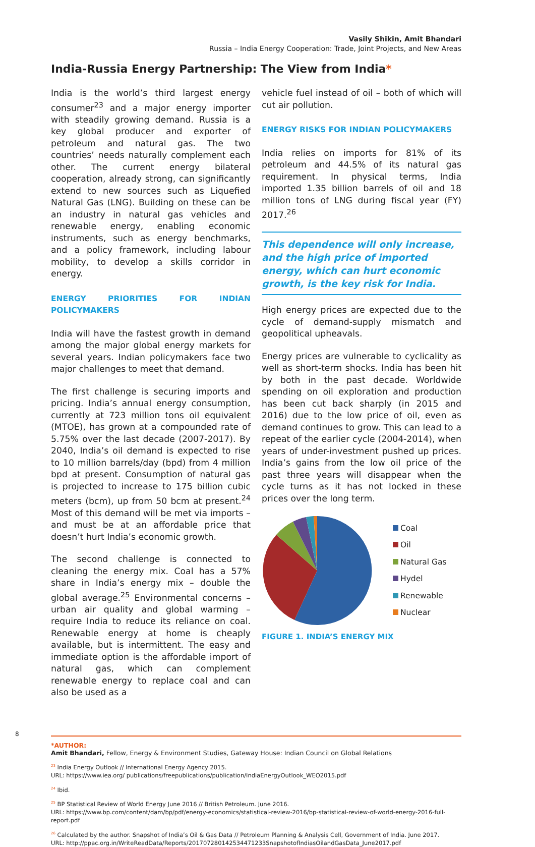Vasily Shikin, Amit Bhandari
Russia – India Energy Cooperation: Trade, Joint Projects, and New Areas
India-Russia Energy Partnership: The View from India*
India is the world’s third largest energy consumer<sup>23</sup> and a major energy importer with steadily growing demand. Russia is a key global producer and exporter of petroleum and natural gas. The two countries’ needs naturally complement each other. The current energy bilateral cooperation, already strong, can significantly extend to new sources such as Liquefied Natural Gas (LNG). Building on these can be an industry in natural gas vehicles and renewable energy, enabling economic instruments, such as energy benchmarks, and a policy framework, including labour mobility, to develop a skills corridor in energy.
ENERGY PRIORITIES FOR INDIAN POLICYMAKERS
India will have the fastest growth in demand among the major global energy markets for several years. Indian policymakers face two major challenges to meet that demand.
The first challenge is securing imports and pricing. India’s annual energy consumption, currently at 723 million tons oil equivalent (MTOE), has grown at a compounded rate of 5.75% over the last decade (2007-2017). By 2040, India’s oil demand is expected to rise to 10 million barrels/day (bpd) from 4 million bpd at present. Consumption of natural gas is projected to increase to 175 billion cubic meters (bcm), up from 50 bcm at present.<sup>24</sup> Most of this demand will be met via imports – and must be at an affordable price that doesn’t hurt India’s economic growth.
The second challenge is connected to cleaning the energy mix. Coal has a 57% share in India’s energy mix – double the global average.<sup>25</sup> Environmental concerns – urban air quality and global warming – require India to reduce its reliance on coal. Renewable energy at home is cheaply available, but is intermittent. The easy and immediate option is the affordable import of natural gas, which can complement renewable energy to replace coal and can also be used as a
vehicle fuel instead of oil – both of which will cut air pollution.
ENERGY RISKS FOR INDIAN POLICYMAKERS
India relies on imports for 81% of its petroleum and 44.5% of its natural gas requirement. In physical terms, India imported 1.35 billion barrels of oil and 18 million tons of LNG during fiscal year (FY) 2017.<sup>26</sup>
This dependence will only increase, and the high price of imported energy, which can hurt economic growth, is the key risk for India.
High energy prices are expected due to the cycle of demand-supply mismatch and geopolitical upheavals.
Energy prices are vulnerable to cyclicality as well as short-term shocks. India has been hit by both in the past decade. Worldwide spending on oil exploration and production has been cut back sharply (in 2015 and 2016) due to the low price of oil, even as demand continues to grow. This can lead to a repeat of the earlier cycle (2004-2014), when years of under-investment pushed up prices. India’s gains from the low oil price of the past three years will disappear when the cycle turns as it has not locked in these prices over the long term.
Coal
Oil
Natural Gas
Hydel
Renewable
Nuclear
FIGURE 1. INDIA’S ENERGY MIX
*AUTHOR:
Amit Bhandari, Fellow, Energy & Environment Studies, Gateway House: Indian Council on Global Relations
<sup>23</sup> India Energy Outlook // International Energy Agency 2015.
URL: https://www.iea.org/ publications/freepublications/publication/IndiaEnergyOutlook_WEO2015.pdf
<sup>24</sup> Ibid.
<sup>25</sup> BP Statistical Review of World Energy June 2016 // British Petroleum. June 2016.
URL: https://www.bp.com/content/dam/bp/pdf/energy-economics/statistical-review-2016/bp-statistical-review-of-world-energy-2016-full-report.pdf
<sup>26</sup> Calculated by the author. Snapshot of India’s Oil & Gas Data // Petroleum Planning & Analysis Cell, Government of India. June 2017.
URL: http://ppac.org.in/WriteReadData/Reports/201707280142534471233SnapshotofIndiasOilandGasData_June2017.pdf
8